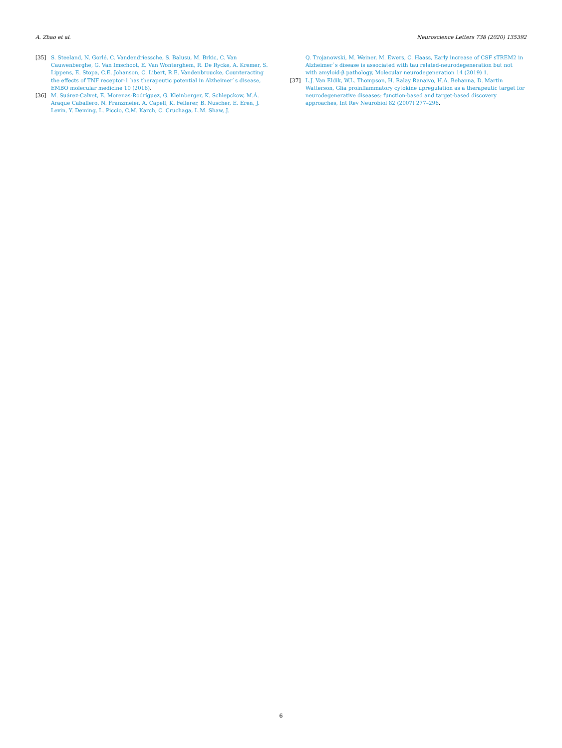A. Zhao et al. Neuroscience Letters 738 (2020) 135392
[35] S. Steeland, N. Gorlé, C. Vandendriessche, S. Balusu, M. Brkic, C. Van Cauwenberghe, G. Van Imschoot, E. Van Wonterghem, R. De Rycke, A. Kremer, S. Lippens, E. Stopa, C.E. Johanson, C. Libert, R.E. Vandenbroucke, Counteracting the effects of TNF receptor-1 has therapeutic potential in Alzheimer`s disease, EMBO molecular medicine 10 (2018).
[36] M. Suárez-Calvet, E. Morenas-Rodríguez, G. Kleinberger, K. Schlepckow, M.Á. Araque Caballero, N. Franzmeier, A. Capell, K. Fellerer, B. Nuscher, E. Eren, J. Levin, Y. Deming, L. Piccio, C.M. Karch, C. Cruchaga, L.M. Shaw, J.
Q. Trojanowski, M. Weiner, M. Ewers, C. Haass, Early increase of CSF sTREM2 in Alzheimer`s disease is associated with tau related-neurodegeneration but not with amyloid-β pathology, Molecular neurodegeneration 14 (2019) 1.
[37] L.J. Van Eldik, W.L. Thompson, H. Ralay Ranaivo, H.A. Behanna, D. Martin Watterson, Glia proinflammatory cytokine upregulation as a therapeutic target for neurodegenerative diseases: function-based and target-based discovery approaches, Int Rev Neurobiol 82 (2007) 277–296.
6